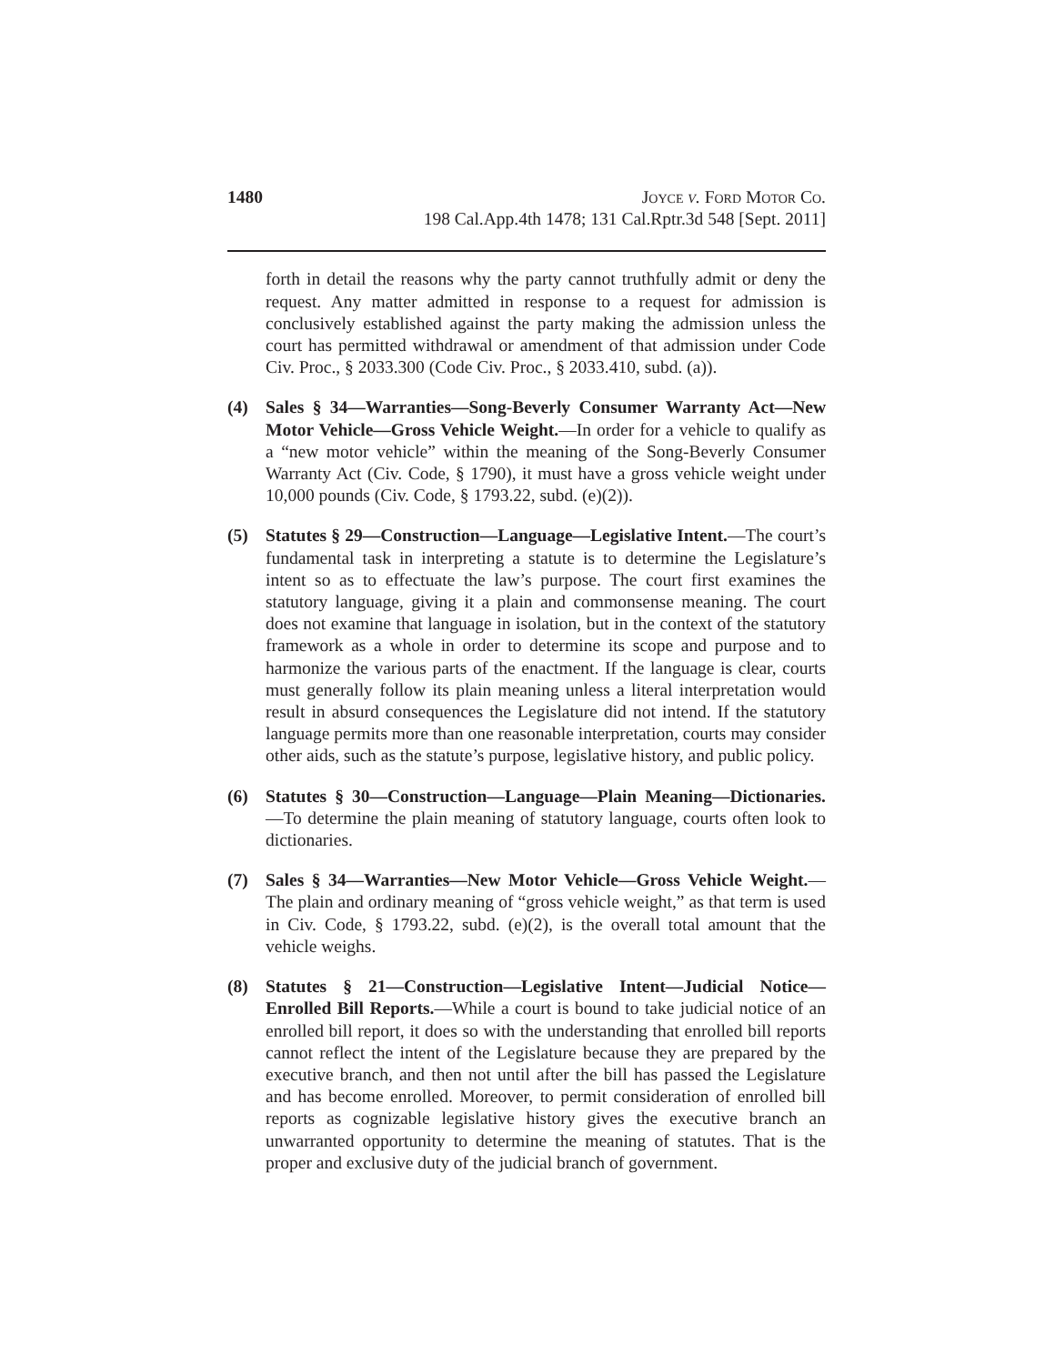1480 Joyce v. Ford Motor Co.
198 Cal.App.4th 1478; 131 Cal.Rptr.3d 548 [Sept. 2011]
forth in detail the reasons why the party cannot truthfully admit or deny the request. Any matter admitted in response to a request for admission is conclusively established against the party making the admission unless the court has permitted withdrawal or amendment of that admission under Code Civ. Proc., § 2033.300 (Code Civ. Proc., § 2033.410, subd. (a)).
(4) Sales § 34—Warranties—Song-Beverly Consumer Warranty Act—New Motor Vehicle—Gross Vehicle Weight.—In order for a vehicle to qualify as a “new motor vehicle” within the meaning of the Song-Beverly Consumer Warranty Act (Civ. Code, § 1790), it must have a gross vehicle weight under 10,000 pounds (Civ. Code, § 1793.22, subd. (e)(2)).
(5) Statutes § 29—Construction—Language—Legislative Intent.—The court’s fundamental task in interpreting a statute is to determine the Legislature’s intent so as to effectuate the law’s purpose. The court first examines the statutory language, giving it a plain and commonsense meaning. The court does not examine that language in isolation, but in the context of the statutory framework as a whole in order to determine its scope and purpose and to harmonize the various parts of the enactment. If the language is clear, courts must generally follow its plain meaning unless a literal interpretation would result in absurd consequences the Legislature did not intend. If the statutory language permits more than one reasonable interpretation, courts may consider other aids, such as the statute’s purpose, legislative history, and public policy.
(6) Statutes § 30—Construction—Language—Plain Meaning—Dictionaries.—To determine the plain meaning of statutory language, courts often look to dictionaries.
(7) Sales § 34—Warranties—New Motor Vehicle—Gross Vehicle Weight.—The plain and ordinary meaning of “gross vehicle weight,” as that term is used in Civ. Code, § 1793.22, subd. (e)(2), is the overall total amount that the vehicle weighs.
(8) Statutes § 21—Construction—Legislative Intent—Judicial Notice—Enrolled Bill Reports.—While a court is bound to take judicial notice of an enrolled bill report, it does so with the understanding that enrolled bill reports cannot reflect the intent of the Legislature because they are prepared by the executive branch, and then not until after the bill has passed the Legislature and has become enrolled. Moreover, to permit consideration of enrolled bill reports as cognizable legislative history gives the executive branch an unwarranted opportunity to determine the meaning of statutes. That is the proper and exclusive duty of the judicial branch of government.